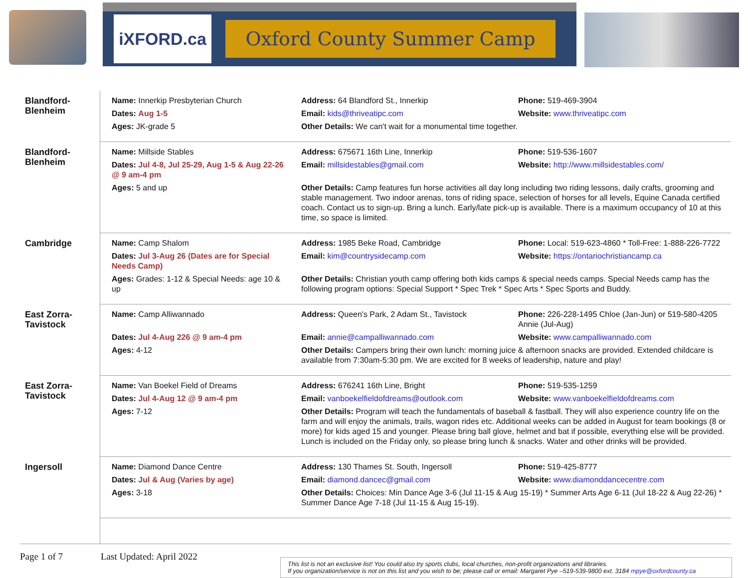iXFORD.ca
Oxford County Summer Camp
| Blandford- Blenheim | Name: Innerkip Presbyterian Church | Address: 64 Blandford St., Innerkip | Phone: 519-469-3904 |
| | Dates: Aug 1-5 | Email: kids@thriveatipc.com | Website: www.thriveatipc.com |
| | Ages: JK-grade 5 | Other Details: We can't wait for a monumental time together. | |
| Blandford- Blenheim | Name: Millside Stables | Address: 675671 16th Line, Innerkip | Phone: 519-536-1607 |
| | Dates: Jul 4-8, Jul 25-29, Aug 1-5 & Aug 22-26 @ 9 am-4 pm | Email: millsidestables@gmail.com | Website: http://www.millsidestables.com/ |
| | Ages: 5 and up | Other Details: Camp features fun horse activities all day long including two riding lessons, daily crafts, grooming and stable management. Two indoor arenas, tons of riding space, selection of horses for all levels, Equine Canada certified coach. Contact us to sign-up. Bring a lunch. Early/late pick-up is available. There is a maximum occupancy of 10 at this time, so space is limited. | |
| Cambridge | Name: Camp Shalom | Address: 1985 Beke Road, Cambridge | Phone: Local: 519-623-4860 * Toll-Free: 1-888-226-7722 |
| | Dates: Jul 3-Aug 26 (Dates are for Special Needs Camp) | Email: kim@countrysidecamp.com | Website: https://ontariochristiancamp.ca |
| | Ages: Grades: 1-12 & Special Needs: age 10 & up | Other Details: Christian youth camp offering both kids camps & special needs camps. Special Needs camp has the following program options: Special Support * Spec Trek * Spec Arts * Spec Sports and Buddy. | |
| East Zorra- Tavistock | Name: Camp Alliwannado | Address: Queen's Park, 2 Adam St., Tavistock | Phone: 226-228-1495 Chloe (Jan-Jun) or 519-580-4205 Annie (Jul-Aug) |
| | Dates: Jul 4-Aug 226 @ 9 am-4 pm | Email: annie@campalliwannado.com | Website: www.campalliwannado.com |
| | Ages: 4-12 | Other Details: Campers bring their own lunch: morning juice & afternoon snacks are provided. Extended childcare is available from 7:30am-5:30 pm. We are excited for 8 weeks of leadership, nature and play! | |
| East Zorra- Tavistock | Name: Van Boekel Field of Dreams | Address: 676241 16th Line, Bright | Phone: 519-535-1259 |
| | Dates: Jul 4-Aug 12 @ 9 am-4 pm | Email: vanboekelfieldofdreams@outlook.com | Website: www.vanboekelfieldofdreams.com |
| | Ages: 7-12 | Other Details: Program will teach the fundamentals of baseball & fastball. They will also experience country life on the farm and will enjoy the animals, trails, wagon rides etc. Additional weeks can be added in August for team bookings (8 or more) for kids aged 15 and younger. Please bring ball glove, helmet and bat if possible, everything else will be provided. Lunch is included on the Friday only, so please bring lunch & snacks. Water and other drinks will be provided. | |
| Ingersoll | Name: Diamond Dance Centre | Address: 130 Thames St. South, Ingersoll | Phone: 519-425-8777 |
| | Dates: Jul & Aug (Varies by age) | Email: diamond.dancec@gmail.com | Website: www.diamonddancecentre.com |
| | Ages: 3-18 | Other Details: Choices: Min Dance Age 3-6 (Jul 11-15 & Aug 15-19) * Summer Arts Age 6-11 (Jul 18-22 & Aug 22-26) * Summer Dance Age 7-18 (Jul 11-15 & Aug 15-19). | |
Page 1 of 7 Last Updated: April 2022
This list is not an exclusive list! You could also try sports clubs, local churches, non-profit organizations and libraries.
If you organization/service is not on this list and you wish to be; please call or email: Margaret Pye –519-539-9800 ext. 3184 mpye@oxfordcounty.ca